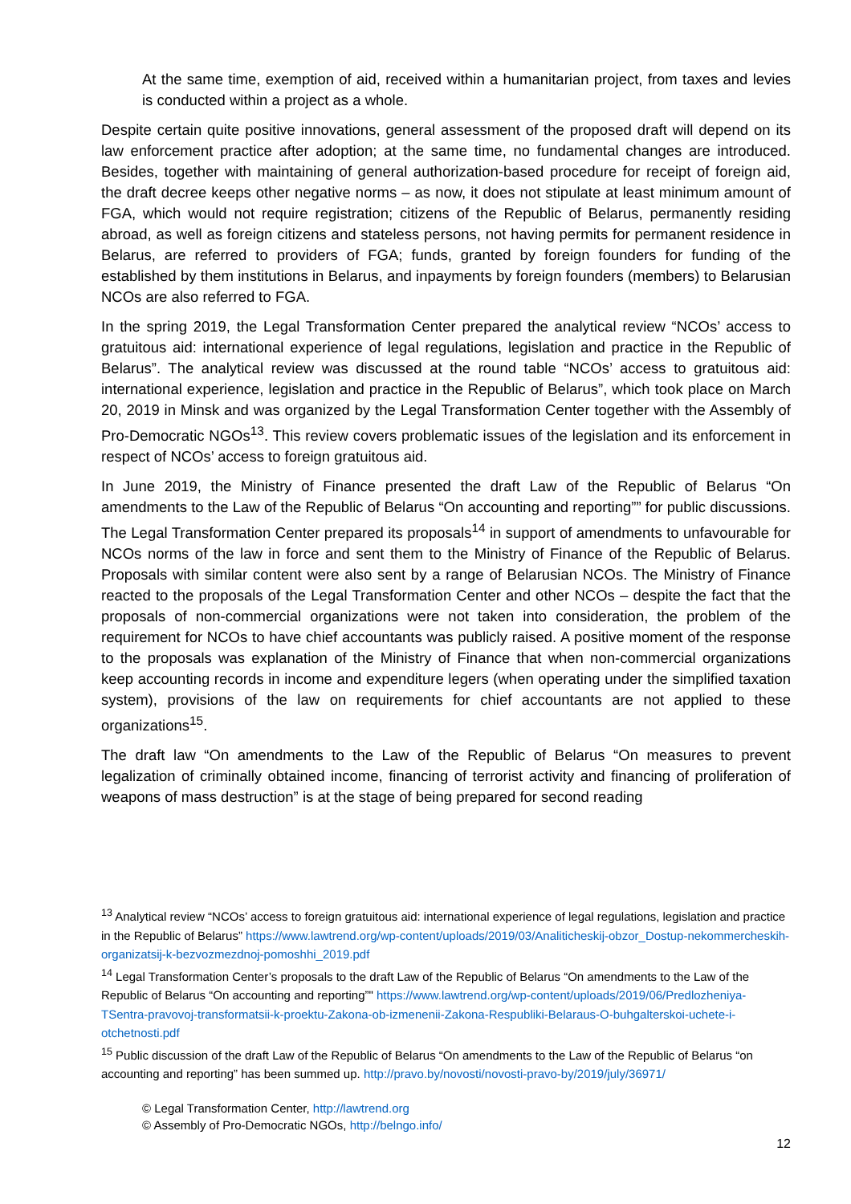At the same time, exemption of aid, received within a humanitarian project, from taxes and levies is conducted within a project as a whole.
Despite certain quite positive innovations, general assessment of the proposed draft will depend on its law enforcement practice after adoption; at the same time, no fundamental changes are introduced. Besides, together with maintaining of general authorization-based procedure for receipt of foreign aid, the draft decree keeps other negative norms – as now, it does not stipulate at least minimum amount of FGA, which would not require registration; citizens of the Republic of Belarus, permanently residing abroad, as well as foreign citizens and stateless persons, not having permits for permanent residence in Belarus, are referred to providers of FGA; funds, granted by foreign founders for funding of the established by them institutions in Belarus, and inpayments by foreign founders (members) to Belarusian NCOs are also referred to FGA.
In the spring 2019, the Legal Transformation Center prepared the analytical review “NCOs’ access to gratuitous aid: international experience of legal regulations, legislation and practice in the Republic of Belarus”. The analytical review was discussed at the round table “NCOs’ access to gratuitous aid: international experience, legislation and practice in the Republic of Belarus”, which took place on March 20, 2019 in Minsk and was organized by the Legal Transformation Center together with the Assembly of Pro-Democratic NGOs<sup>13</sup>. This review covers problematic issues of the legislation and its enforcement in respect of NCOs’ access to foreign gratuitous aid.
In June 2019, the Ministry of Finance presented the draft Law of the Republic of Belarus “On amendments to the Law of the Republic of Belarus “On accounting and reporting”” for public discussions. The Legal Transformation Center prepared its proposals<sup>14</sup> in support of amendments to unfavourable for NCOs norms of the law in force and sent them to the Ministry of Finance of the Republic of Belarus. Proposals with similar content were also sent by a range of Belarusian NCOs. The Ministry of Finance reacted to the proposals of the Legal Transformation Center and other NCOs – despite the fact that the proposals of non-commercial organizations were not taken into consideration, the problem of the requirement for NCOs to have chief accountants was publicly raised. A positive moment of the response to the proposals was explanation of the Ministry of Finance that when non-commercial organizations keep accounting records in income and expenditure legers (when operating under the simplified taxation system), provisions of the law on requirements for chief accountants are not applied to these organizations<sup>15</sup>.
The draft law “On amendments to the Law of the Republic of Belarus “On measures to prevent legalization of criminally obtained income, financing of terrorist activity and financing of proliferation of weapons of mass destruction” is at the stage of being prepared for second reading
<sup>13</sup> Analytical review “NCOs’ access to foreign gratuitous aid: international experience of legal regulations, legislation and practice in the Republic of Belarus” https://www.lawtrend.org/wp-content/uploads/2019/03/Analiticheskij-obzor_Dostup-nekommercheskih-organizatsij-k-bezvozmezdnoj-pomoshhi_2019.pdf
<sup>14</sup> Legal Transformation Center’s proposals to the draft Law of the Republic of Belarus “On amendments to the Law of the Republic of Belarus “On accounting and reporting”" https://www.lawtrend.org/wp-content/uploads/2019/06/Predlozheniya-TSentra-pravovoj-transformatsii-k-proektu-Zakona-ob-izmenenii-Zakona-Respubliki-Belaraus-O-buhgalterskoi-uchete-i-otchetnosti.pdf
<sup>15</sup> Public discussion of the draft Law of the Republic of Belarus “On amendments to the Law of the Republic of Belarus “on accounting and reporting” has been summed up. http://pravo.by/novosti/novosti-pravo-by/2019/july/36971/
© Legal Transformation Center, http://lawtrend.org
© Assembly of Pro-Democratic NGOs, http://belngo.info/
12